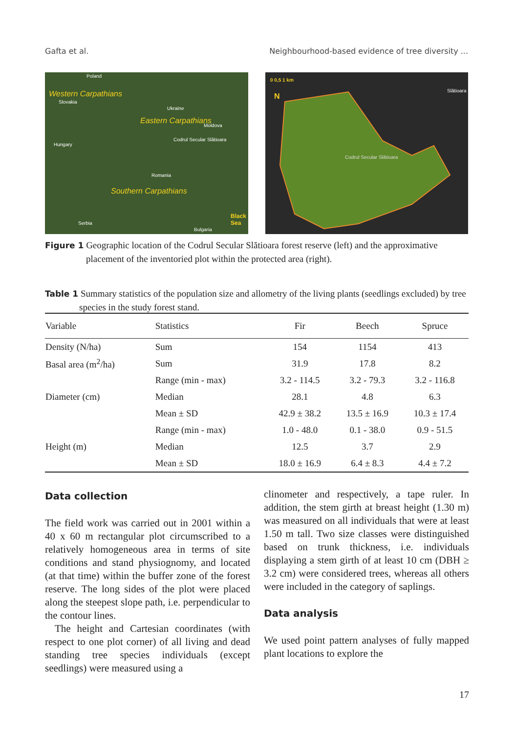Gafta et al. Neighbourhood-based evidence of tree diversity ...
Poland
Western Carpathians
Slovakia
Ukraine
Eastern Carpathians Moldova
Codrul Secular Slătioara
Hungary
Romania
Southern Carpathians
Black Sea
Serbia
Bulgaria
0 0,5 1 km
N
Slătioara
Codrul Secular Slătioara
Figure 1 Geographic location of the Codrul Secular Slătioara forest reserve (left) and the approximative placement of the inventoried plot within the protected area (right).
Table 1 Summary statistics of the population size and allometry of the living plants (seedlings excluded) by tree species in the study forest stand.
| Variable | Statistics | Fir | Beech | Spruce |
| --- | --- | --- | --- | --- |
| Density (N/ha) | Sum | 154 | 1154 | 413 |
| Basal area (m<sup>2</sup>/ha) | Sum | 31.9 | 17.8 | 8.2 |
| | Range (min - max) | 3.2 - 114.5 | 3.2 - 79.3 | 3.2 - 116.8 |
| Diameter (cm) | Median | 28.1 | 4.8 | 6.3 |
| | Mean ± SD | 42.9 ± 38.2 | 13.5 ± 16.9 | 10.3 ± 17.4 |
| | Range (min - max) | 1.0 - 48.0 | 0.1 - 38.0 | 0.9 - 51.5 |
| Height (m) | Median | 12.5 | 3.7 | 2.9 |
| | Mean ± SD | 18.0 ± 16.9 | 6.4 ± 8.3 | 4.4 ± 7.2 |
Data collection
The field work was carried out in 2001 within a 40 x 60 m rectangular plot circumscribed to a relatively homogeneous area in terms of site conditions and stand physiognomy, and located (at that time) within the buffer zone of the forest reserve. The long sides of the plot were placed along the steepest slope path, i.e. perpendicular to the contour lines.
The height and Cartesian coordinates (with respect to one plot corner) of all living and dead standing tree species individuals (except seedlings) were measured using a
clinometer and respectively, a tape ruler. In addition, the stem girth at breast height (1.30 m) was measured on all individuals that were at least 1.50 m tall. Two size classes were distinguished based on trunk thickness, i.e. individuals displaying a stem girth of at least 10 cm (DBH ≥ 3.2 cm) were considered trees, whereas all others were included in the category of saplings.
Data analysis
We used point pattern analyses of fully mapped plant locations to explore the
17